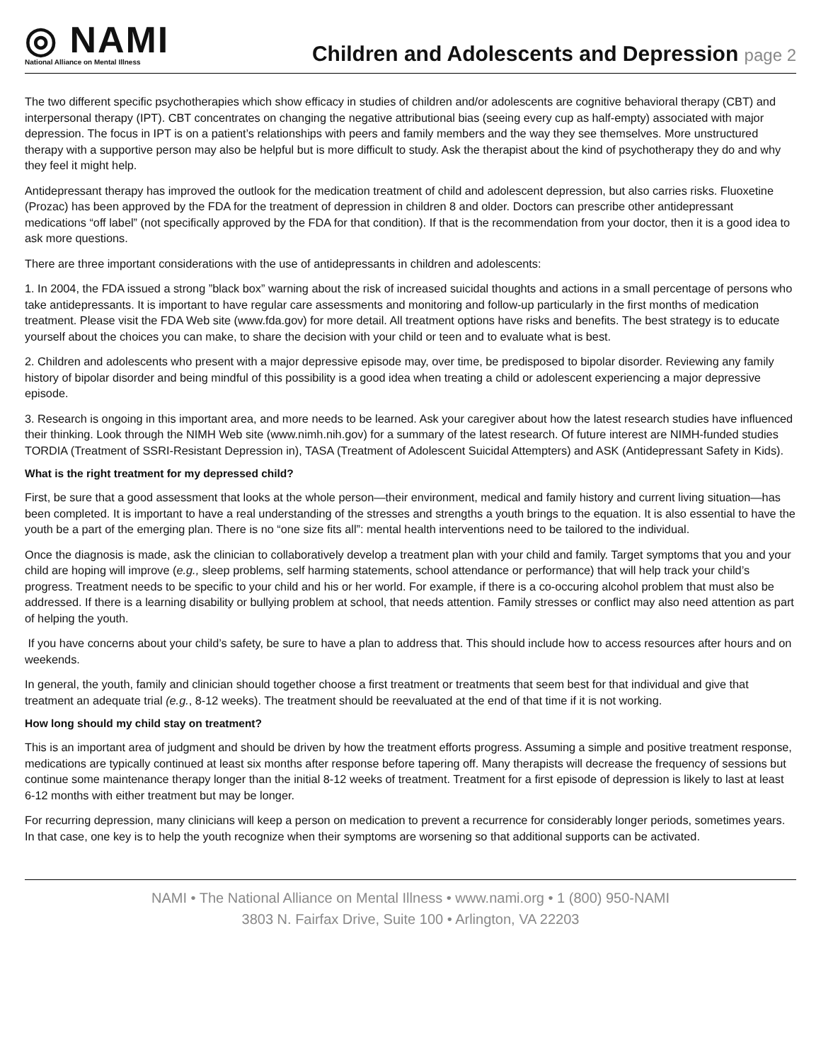◎ NAMI
National Alliance on Mental Illness
Children and Adolescents and Depression page 2
The two different specific psychotherapies which show efficacy in studies of children and/or adolescents are cognitive behavioral therapy (CBT) and interpersonal therapy (IPT). CBT concentrates on changing the negative attributional bias (seeing every cup as half-empty) associated with major depression. The focus in IPT is on a patient’s relationships with peers and family members and the way they see themselves. More unstructured therapy with a supportive person may also be helpful but is more difficult to study. Ask the therapist about the kind of psychotherapy they do and why they feel it might help.
Antidepressant therapy has improved the outlook for the medication treatment of child and adolescent depression, but also carries risks. Fluoxetine (Prozac) has been approved by the FDA for the treatment of depression in children 8 and older. Doctors can prescribe other antidepressant medications “off label” (not specifically approved by the FDA for that condition). If that is the recommendation from your doctor, then it is a good idea to ask more questions.
There are three important considerations with the use of antidepressants in children and adolescents:
1. In 2004, the FDA issued a strong ”black box” warning about the risk of increased suicidal thoughts and actions in a small percentage of persons who take antidepressants. It is important to have regular care assessments and monitoring and follow-up particularly in the first months of medication treatment. Please visit the FDA Web site (www.fda.gov) for more detail. All treatment options have risks and benefits. The best strategy is to educate yourself about the choices you can make, to share the decision with your child or teen and to evaluate what is best.
2. Children and adolescents who present with a major depressive episode may, over time, be predisposed to bipolar disorder. Reviewing any family history of bipolar disorder and being mindful of this possibility is a good idea when treating a child or adolescent experiencing a major depressive episode.
3. Research is ongoing in this important area, and more needs to be learned. Ask your caregiver about how the latest research studies have influenced their thinking. Look through the NIMH Web site (www.nimh.nih.gov) for a summary of the latest research. Of future interest are NIMH-funded studies TORDIA (Treatment of SSRI-Resistant Depression in), TASA (Treatment of Adolescent Suicidal Attempters) and ASK (Antidepressant Safety in Kids).
What is the right treatment for my depressed child?
First, be sure that a good assessment that looks at the whole person—their environment, medical and family history and current living situation—has been completed. It is important to have a real understanding of the stresses and strengths a youth brings to the equation. It is also essential to have the youth be a part of the emerging plan. There is no “one size fits all”: mental health interventions need to be tailored to the individual.
Once the diagnosis is made, ask the clinician to collaboratively develop a treatment plan with your child and family. Target symptoms that you and your child are hoping will improve (e.g., sleep problems, self harming statements, school attendance or performance) that will help track your child’s progress. Treatment needs to be specific to your child and his or her world. For example, if there is a co-occuring alcohol problem that must also be addressed. If there is a learning disability or bullying problem at school, that needs attention. Family stresses or conflict may also need attention as part of helping the youth.
If you have concerns about your child’s safety, be sure to have a plan to address that. This should include how to access resources after hours and on weekends.
In general, the youth, family and clinician should together choose a first treatment or treatments that seem best for that individual and give that treatment an adequate trial (e.g., 8-12 weeks). The treatment should be reevaluated at the end of that time if it is not working.
How long should my child stay on treatment?
This is an important area of judgment and should be driven by how the treatment efforts progress. Assuming a simple and positive treatment response, medications are typically continued at least six months after response before tapering off. Many therapists will decrease the frequency of sessions but continue some maintenance therapy longer than the initial 8-12 weeks of treatment. Treatment for a first episode of depression is likely to last at least 6-12 months with either treatment but may be longer.
For recurring depression, many clinicians will keep a person on medication to prevent a recurrence for considerably longer periods, sometimes years. In that case, one key is to help the youth recognize when their symptoms are worsening so that additional supports can be activated.
NAMI • The National Alliance on Mental Illness • www.nami.org • 1 (800) 950-NAMI
3803 N. Fairfax Drive, Suite 100 • Arlington, VA 22203